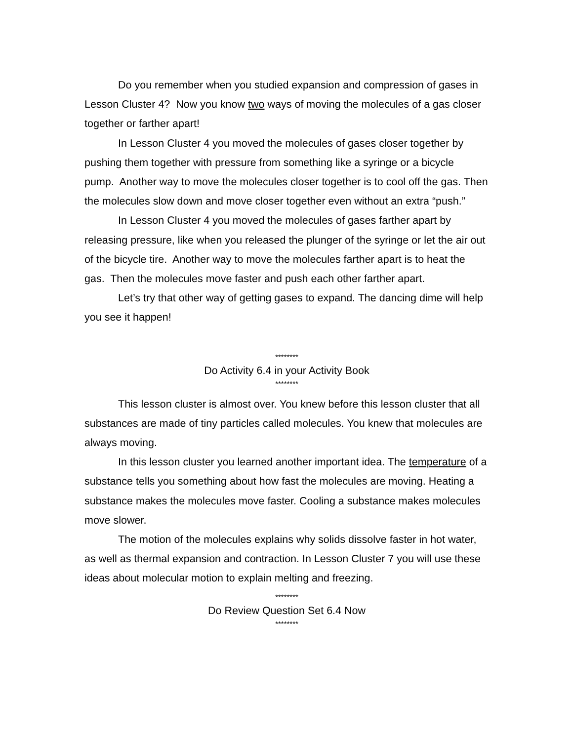Do you remember when you studied expansion and compression of gases in Lesson Cluster 4? Now you know two ways of moving the molecules of a gas closer together or farther apart!
In Lesson Cluster 4 you moved the molecules of gases closer together by pushing them together with pressure from something like a syringe or a bicycle pump. Another way to move the molecules closer together is to cool off the gas. Then the molecules slow down and move closer together even without an extra “push.”
In Lesson Cluster 4 you moved the molecules of gases farther apart by releasing pressure, like when you released the plunger of the syringe or let the air out of the bicycle tire. Another way to move the molecules farther apart is to heat the gas. Then the molecules move faster and push each other farther apart.
Let’s try that other way of getting gases to expand. The dancing dime will help you see it happen!
********
Do Activity 6.4 in your Activity Book
********
This lesson cluster is almost over. You knew before this lesson cluster that all substances are made of tiny particles called molecules. You knew that molecules are always moving.
In this lesson cluster you learned another important idea. The temperature of a substance tells you something about how fast the molecules are moving. Heating a substance makes the molecules move faster. Cooling a substance makes molecules move slower.
The motion of the molecules explains why solids dissolve faster in hot water, as well as thermal expansion and contraction. In Lesson Cluster 7 you will use these ideas about molecular motion to explain melting and freezing.
********
Do Review Question Set 6.4 Now
********